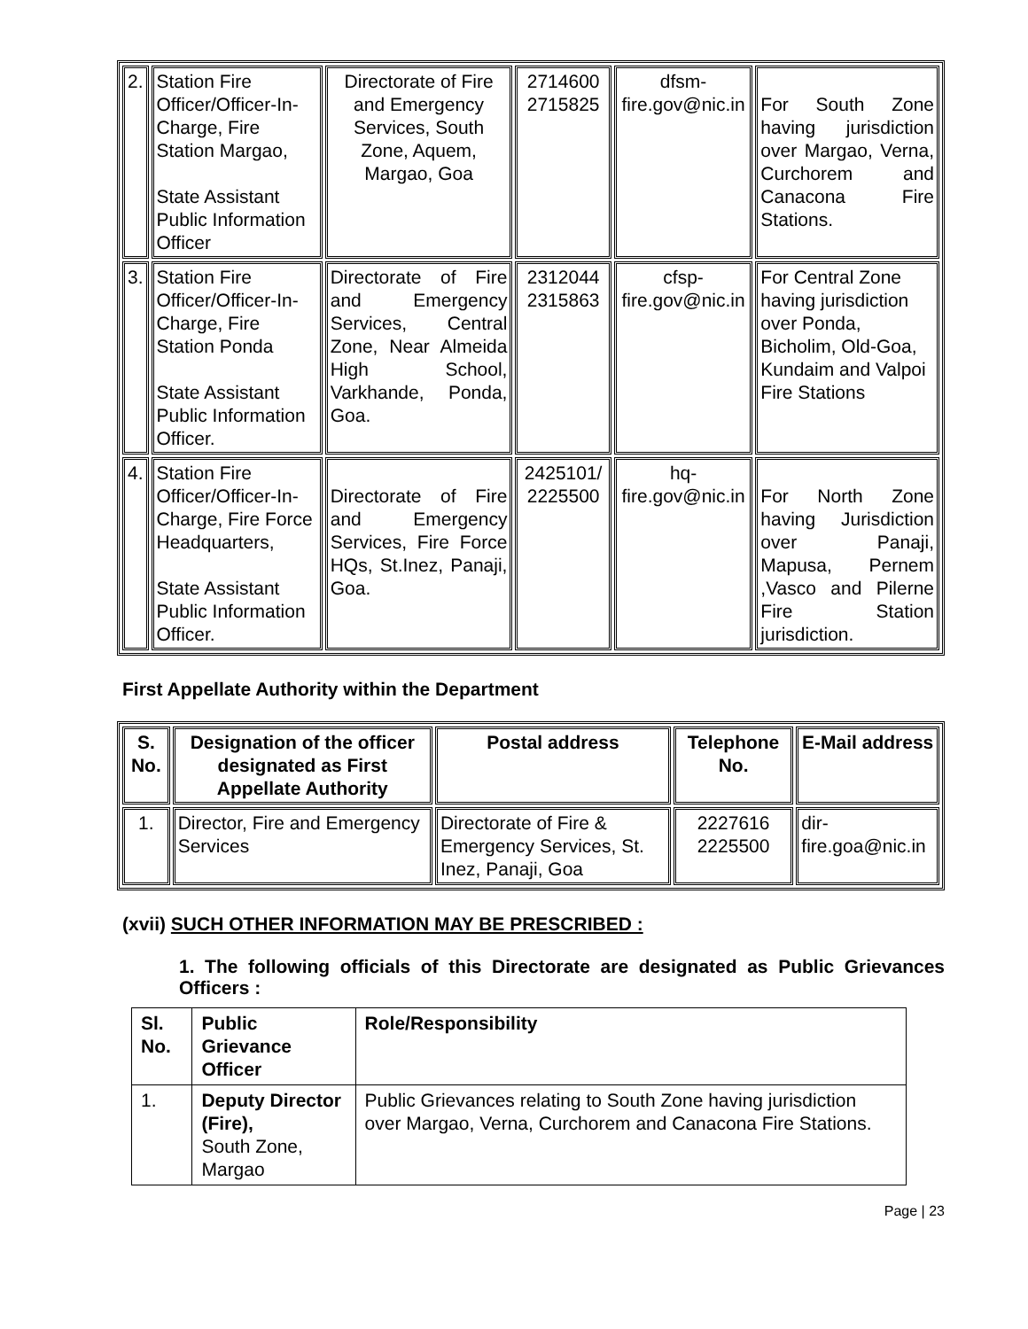| 2. | Station Fire Officer/Officer-In-Charge, Fire Station Margao, State Assistant Public Information Officer | Directorate of Fire and Emergency Services, South Zone, Aquem, Margao, Goa | 2714600 2715825 | dfsm-fire.gov@nic.in | For South Zone having jurisdiction over Margao, Verna, Curchorem and Canacona Fire Stations. |
| 3. | Station Fire Officer/Officer-In-Charge, Fire Station Ponda State Assistant Public Information Officer. | Directorate of Fire and Emergency Services, Central Zone, Near Almeida High School, Varkhande, Ponda, Goa. | 2312044 2315863 | cfsp-fire.gov@nic.in | For Central Zone having jurisdiction over Ponda, Bicholim, Old-Goa, Kundaim and Valpoi Fire Stations |
| 4. | Station Fire Officer/Officer-In-Charge, Fire Force Headquarters, State Assistant Public Information Officer. | Directorate of Fire and Emergency Services, Fire Force HQs, St.Inez, Panaji, Goa. | 2425101/ 2225500 | hq-fire.gov@nic.in | For North Zone having Jurisdiction over Panaji, Mapusa, Pernem ,Vasco and Pilerne Fire Station jurisdiction. |
First Appellate Authority within the Department
| S. No. | Designation of the officer designated as First Appellate Authority | Postal address | Telephone No. | E-Mail address |
| --- | --- | --- | --- | --- |
| 1. | Director, Fire and Emergency Services | Directorate of Fire & Emergency Services, St. Inez, Panaji, Goa | 2227616 2225500 | dir-fire.goa@nic.in |
(xvii) SUCH OTHER INFORMATION MAY BE PRESCRIBED :
1. The following officials of this Directorate are designated as Public Grievances Officers :
| Sl. No. | Public Grievance Officer | Role/Responsibility |
| --- | --- | --- |
| 1. | Deputy Director (Fire), South Zone, Margao | Public Grievances relating to South Zone having jurisdiction over Margao, Verna, Curchorem and Canacona Fire Stations. |
Page | 23